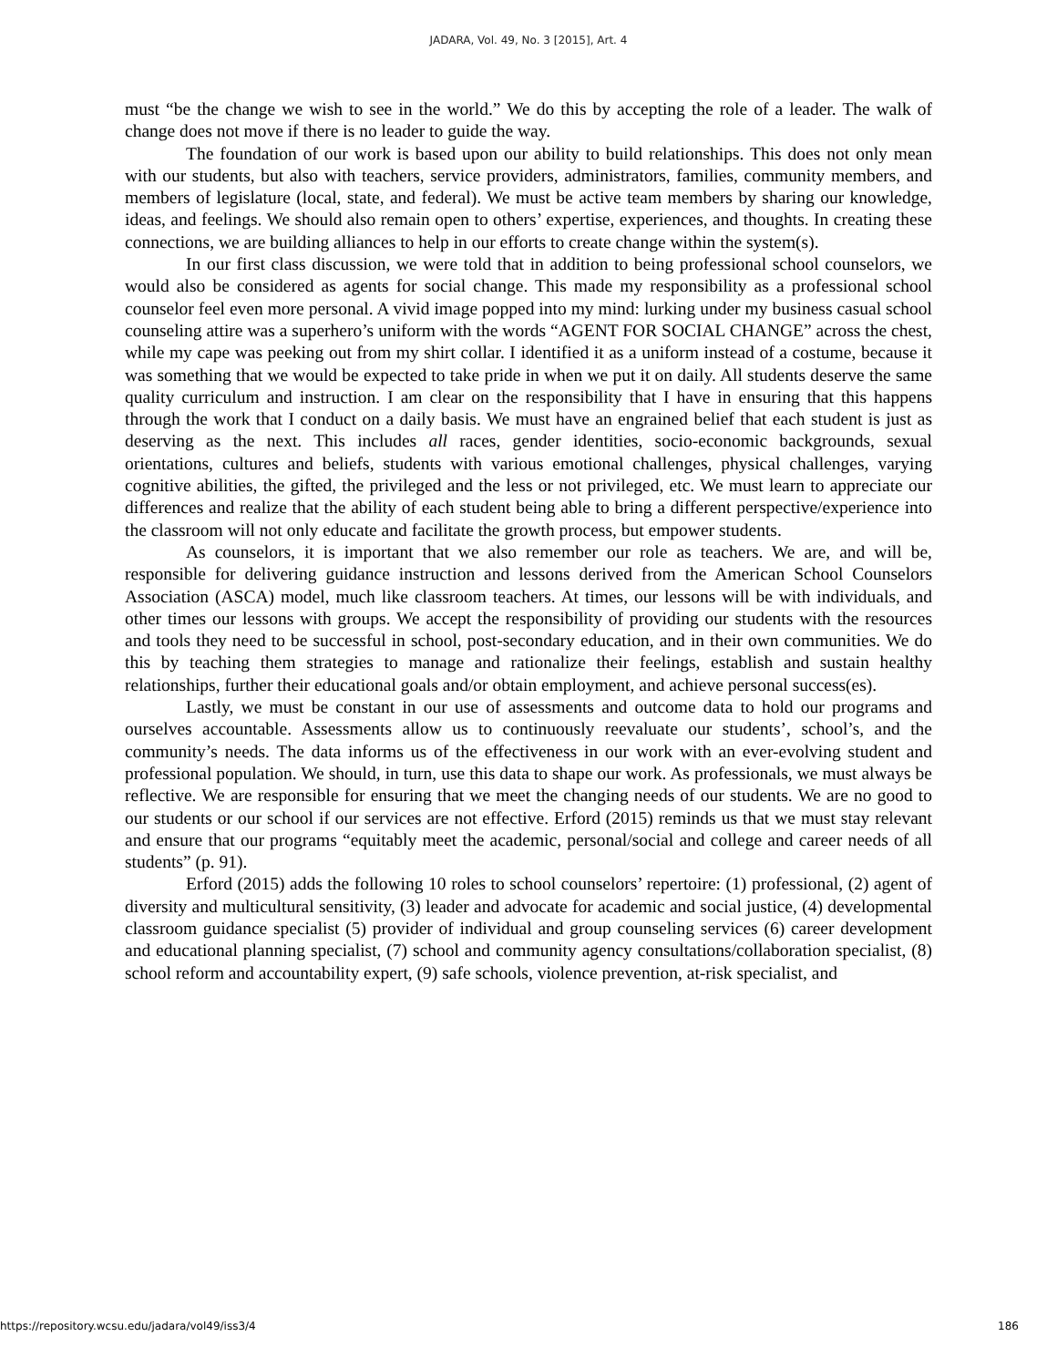JADARA, Vol. 49, No. 3 [2015], Art. 4
must “be the change we wish to see in the world.” We do this by accepting the role of a leader. The walk of change does not move if there is no leader to guide the way.
The foundation of our work is based upon our ability to build relationships. This does not only mean with our students, but also with teachers, service providers, administrators, families, community members, and members of legislature (local, state, and federal). We must be active team members by sharing our knowledge, ideas, and feelings. We should also remain open to others’ expertise, experiences, and thoughts. In creating these connections, we are building alliances to help in our efforts to create change within the system(s).
In our first class discussion, we were told that in addition to being professional school counselors, we would also be considered as agents for social change. This made my responsibility as a professional school counselor feel even more personal. A vivid image popped into my mind: lurking under my business casual school counseling attire was a superhero’s uniform with the words “AGENT FOR SOCIAL CHANGE” across the chest, while my cape was peeking out from my shirt collar. I identified it as a uniform instead of a costume, because it was something that we would be expected to take pride in when we put it on daily. All students deserve the same quality curriculum and instruction. I am clear on the responsibility that I have in ensuring that this happens through the work that I conduct on a daily basis. We must have an engrained belief that each student is just as deserving as the next. This includes all races, gender identities, socio-economic backgrounds, sexual orientations, cultures and beliefs, students with various emotional challenges, physical challenges, varying cognitive abilities, the gifted, the privileged and the less or not privileged, etc. We must learn to appreciate our differences and realize that the ability of each student being able to bring a different perspective/experience into the classroom will not only educate and facilitate the growth process, but empower students.
As counselors, it is important that we also remember our role as teachers. We are, and will be, responsible for delivering guidance instruction and lessons derived from the American School Counselors Association (ASCA) model, much like classroom teachers. At times, our lessons will be with individuals, and other times our lessons with groups. We accept the responsibility of providing our students with the resources and tools they need to be successful in school, post-secondary education, and in their own communities. We do this by teaching them strategies to manage and rationalize their feelings, establish and sustain healthy relationships, further their educational goals and/or obtain employment, and achieve personal success(es).
Lastly, we must be constant in our use of assessments and outcome data to hold our programs and ourselves accountable. Assessments allow us to continuously reevaluate our students’, school’s, and the community’s needs. The data informs us of the effectiveness in our work with an ever-evolving student and professional population. We should, in turn, use this data to shape our work. As professionals, we must always be reflective. We are responsible for ensuring that we meet the changing needs of our students. We are no good to our students or our school if our services are not effective. Erford (2015) reminds us that we must stay relevant and ensure that our programs “equitably meet the academic, personal/social and college and career needs of all students” (p. 91).
Erford (2015) adds the following 10 roles to school counselors’ repertoire: (1) professional, (2) agent of diversity and multicultural sensitivity, (3) leader and advocate for academic and social justice, (4) developmental classroom guidance specialist (5) provider of individual and group counseling services (6) career development and educational planning specialist, (7) school and community agency consultations/collaboration specialist, (8) school reform and accountability expert, (9) safe schools, violence prevention, at-risk specialist, and
https://repository.wcsu.edu/jadara/vol49/iss3/4 186